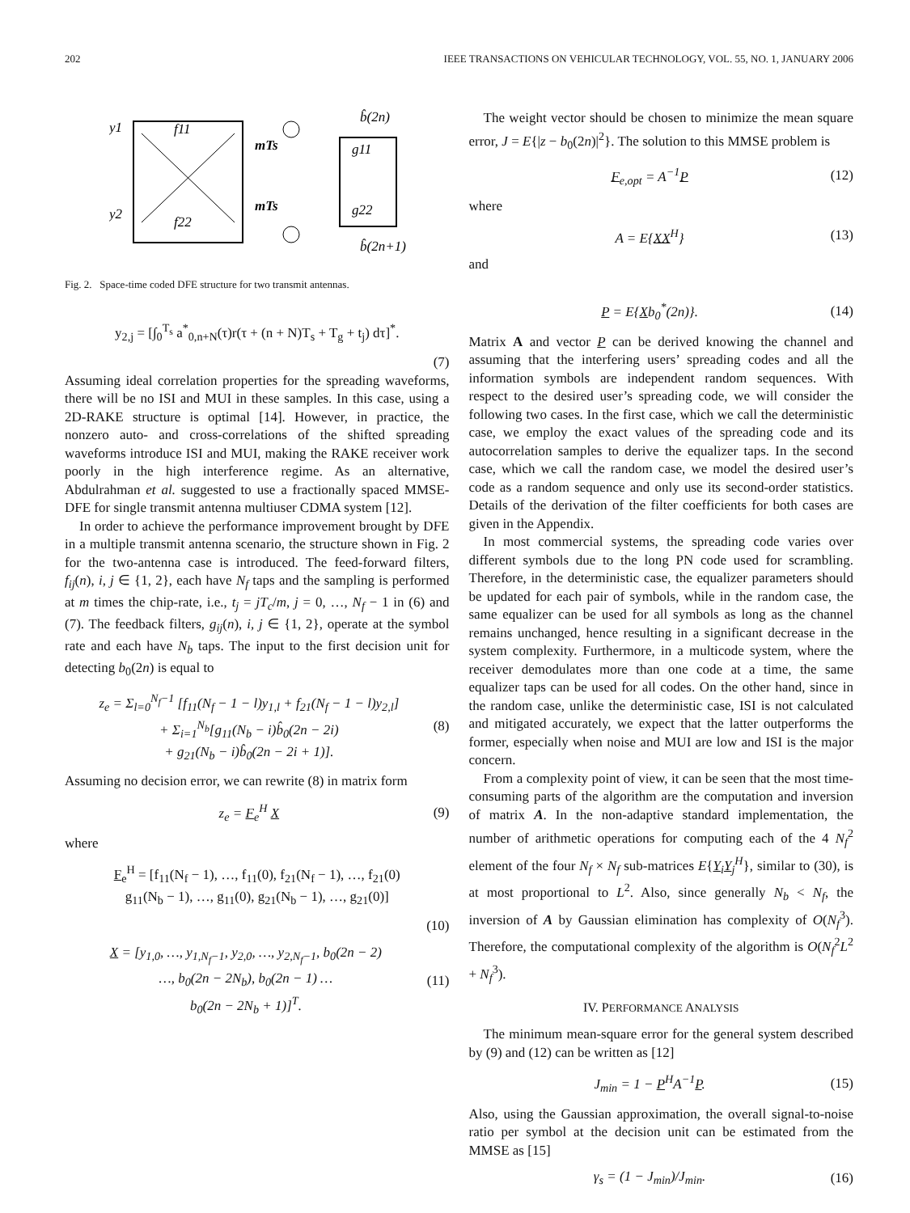202 IEEE TRANSACTIONS ON VEHICULAR TECHNOLOGY, VOL. 55, NO. 1, JANUARY 2006
y1
y2
f11
f22
mTs
mTs
b̂(2n)
b̂(2n+1)
g11
g22
Fig. 2. Space-time coded DFE structure for two transmit antennas.
y<sub>2,j</sub> = [∫<sub>0</sub><sup>T<sub>s</sub></sup> a<sup>*</sup><sub>0,n+N</sub>(τ)r(τ + (n + N)T<sub>s</sub> + T<sub>g</sub> + t<sub>j</sub>) dτ]<sup>*</sup>.
(7)
Assuming ideal correlation properties for the spreading waveforms, there will be no ISI and MUI in these samples. In this case, using a 2D-RAKE structure is optimal [14]. However, in practice, the nonzero auto- and cross-correlations of the shifted spreading waveforms introduce ISI and MUI, making the RAKE receiver work poorly in the high interference regime. As an alternative, Abdulrahman et al. suggested to use a fractionally spaced MMSE-DFE for single transmit antenna multiuser CDMA system [12].
In order to achieve the performance improvement brought by DFE in a multiple transmit antenna scenario, the structure shown in Fig. 2 for the two-antenna case is introduced. The feed-forward filters, f<sub>ij</sub>(n), i, j ∈ {1, 2}, each have N<sub>f</sub> taps and the sampling is performed at m times the chip-rate, i.e., t<sub>j</sub> = jT<sub>c</sub>/m, j = 0, …, N<sub>f</sub> − 1 in (6) and (7). The feedback filters, g<sub>ij</sub>(n), i, j ∈ {1, 2}, operate at the symbol rate and each have N<sub>b</sub> taps. The input to the first decision unit for detecting b<sub>0</sub>(2n) is equal to
z<sub>e</sub> = Σ<sub>l=0</sub><sup>N<sub>f</sub>−1</sup> [f<sub>11</sub>(N<sub>f</sub> − 1 − l)y<sub>1,l</sub> + f<sub>21</sub>(N<sub>f</sub> − 1 − l)y<sub>2,l</sub>]
+ Σ<sub>i=1</sub><sup>N<sub>b</sub></sup>[g<sub>11</sub>(N<sub>b</sub> − i)b̂<sub>0</sub>(2n − 2i)
+ g<sub>21</sub>(N<sub>b</sub> − i)b̂<sub>0</sub>(2n − 2i + 1)]. (8)
Assuming no decision error, we can rewrite (8) in matrix form
z<sub>e</sub> = F<sub>e</sub><sup>H</sup> X (9)
where
F<sub>e</sub><sup>H</sup> = [f<sub>11</sub>(N<sub>f</sub> − 1), …, f<sub>11</sub>(0), f<sub>21</sub>(N<sub>f</sub> − 1), …, f<sub>21</sub>(0)
g<sub>11</sub>(N<sub>b</sub> − 1), …, g<sub>11</sub>(0), g<sub>21</sub>(N<sub>b</sub> − 1), …, g<sub>21</sub>(0)]
(10)
X = [y<sub>1,0</sub>, …, y<sub>1,N<sub>f</sub>−1</sub>, y<sub>2,0</sub>, …, y<sub>2,N<sub>f</sub>−1</sub>, b<sub>0</sub>(2n − 2)
…, b<sub>0</sub>(2n − 2N<sub>b</sub>), b<sub>0</sub>(2n − 1) …
b<sub>0</sub>(2n − 2N<sub>b</sub> + 1)]<sup>T</sup>. (11)
The weight vector should be chosen to minimize the mean square error, J = E{|z − b<sub>0</sub>(2n)|<sup>2</sup>}. The solution to this MMSE problem is
F<sub>e,opt</sub> = A<sup>−1</sup>P (12)
where
A = E{XX<sup>H</sup>} (13)
and
P = E{Xb<sub>0</sub><sup>*</sup>(2n)}. (14)
Matrix A and vector P can be derived knowing the channel and assuming that the interfering users’ spreading codes and all the information symbols are independent random sequences. With respect to the desired user’s spreading code, we will consider the following two cases. In the first case, which we call the deterministic case, we employ the exact values of the spreading code and its autocorrelation samples to derive the equalizer taps. In the second case, which we call the random case, we model the desired user’s code as a random sequence and only use its second-order statistics. Details of the derivation of the filter coefficients for both cases are given in the Appendix.
In most commercial systems, the spreading code varies over different symbols due to the long PN code used for scrambling. Therefore, in the deterministic case, the equalizer parameters should be updated for each pair of symbols, while in the random case, the same equalizer can be used for all symbols as long as the channel remains unchanged, hence resulting in a significant decrease in the system complexity. Furthermore, in a multicode system, where the receiver demodulates more than one code at a time, the same equalizer taps can be used for all codes. On the other hand, since in the random case, unlike the deterministic case, ISI is not calculated and mitigated accurately, we expect that the latter outperforms the former, especially when noise and MUI are low and ISI is the major concern.
From a complexity point of view, it can be seen that the most time-consuming parts of the algorithm are the computation and inversion of matrix A. In the non-adaptive standard implementation, the number of arithmetic operations for computing each of the 4 N<sub>f</sub><sup>2</sup> element of the four N<sub>f</sub> × N<sub>f</sub> sub-matrices E{Y<sub>i</sub>Y<sub>j</sub><sup>H</sup>}, similar to (30), is at most proportional to L<sup>2</sup>. Also, since generally N<sub>b</sub> < N<sub>f</sub>, the inversion of A by Gaussian elimination has complexity of O(N<sub>f</sub><sup>3</sup>). Therefore, the computational complexity of the algorithm is O(N<sub>f</sub><sup>2</sup>L<sup>2</sup> + N<sub>f</sub><sup>3</sup>).
IV. PERFORMANCE ANALYSIS
The minimum mean-square error for the general system described by (9) and (12) can be written as [12]
J<sub>min</sub> = 1 − P<sup>H</sup>A<sup>−1</sup>P. (15)
Also, using the Gaussian approximation, the overall signal-to-noise ratio per symbol at the decision unit can be estimated from the MMSE as [15]
γ<sub>s</sub> = (1 − J<sub>min</sub>)/J<sub>min</sub>. (16)